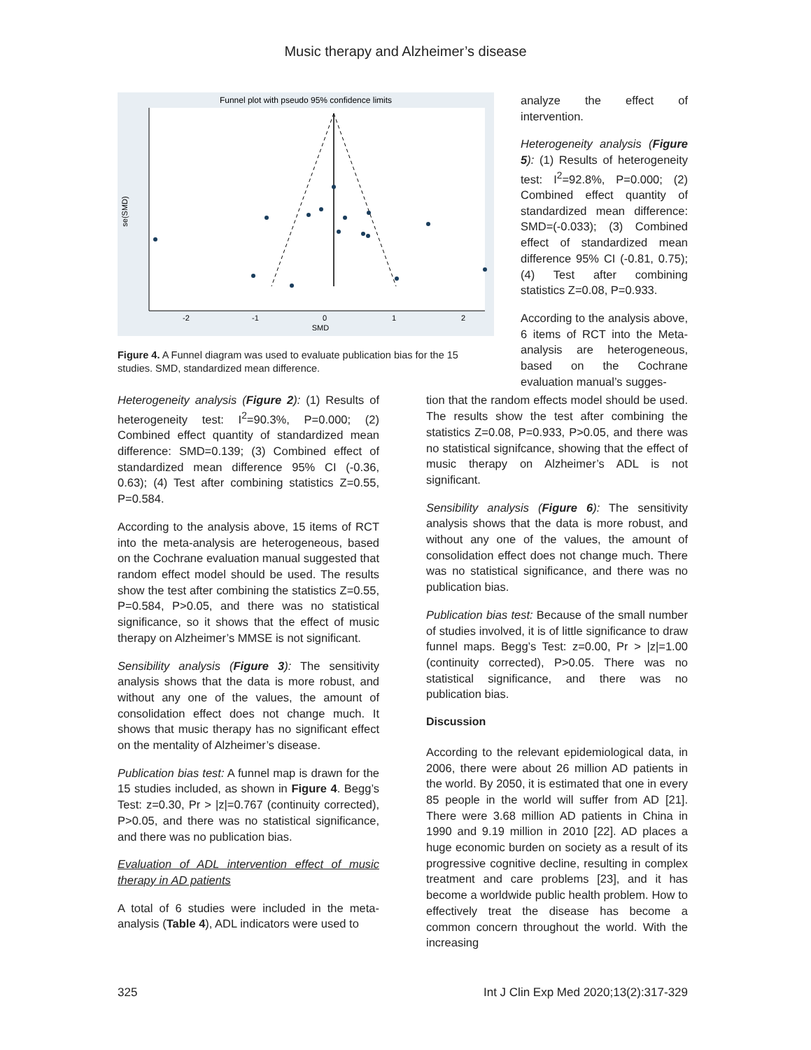Music therapy and Alzheimer’s disease
Funnel plot with pseudo 95% confidence limits
-2
-1
0
1
2
SMD
se(SMD)
Figure 4. A Funnel diagram was used to evaluate publication bias for the 15 studies. SMD, standardized mean difference.
analyze the effect of intervention.
Heterogeneity analysis (Figure 5): (1) Results of heterogeneity test: I<sup>2</sup>=92.8%, P=0.000; (2) Combined effect quantity of standardized mean difference: SMD=(-0.033); (3) Combined effect of standardized mean difference 95% CI (-0.81, 0.75); (4) Test after combining statistics Z=0.08, P=0.933.
According to the analysis above, 6 items of RCT into the Meta-analysis are heterogeneous, based on the Cochrane evaluation manual’s sugges-
Heterogeneity analysis (Figure 2): (1) Results of heterogeneity test: I<sup>2</sup>=90.3%, P=0.000; (2) Combined effect quantity of standardized mean difference: SMD=0.139; (3) Combined effect of standardized mean difference 95% CI (-0.36, 0.63); (4) Test after combining statistics Z=0.55, P=0.584.
According to the analysis above, 15 items of RCT into the meta-analysis are heterogeneous, based on the Cochrane evaluation manual suggested that random effect model should be used. The results show the test after combining the statistics Z=0.55, P=0.584, P>0.05, and there was no statistical significance, so it shows that the effect of music therapy on Alzheimer’s MMSE is not significant.
Sensibility analysis (Figure 3): The sensitivity analysis shows that the data is more robust, and without any one of the values, the amount of consolidation effect does not change much. It shows that music therapy has no significant effect on the mentality of Alzheimer’s disease.
Publication bias test: A funnel map is drawn for the 15 studies included, as shown in Figure 4. Begg’s Test: z=0.30, Pr > |z|=0.767 (continuity corrected), P>0.05, and there was no statistical significance, and there was no publication bias.
Evaluation of ADL intervention effect of music therapy in AD patients
A total of 6 studies were included in the meta-analysis (Table 4), ADL indicators were used to
tion that the random effects model should be used. The results show the test after combining the statistics Z=0.08, P=0.933, P>0.05, and there was no statistical signifcance, showing that the effect of music therapy on Alzheimer’s ADL is not significant.
Sensibility analysis (Figure 6): The sensitivity analysis shows that the data is more robust, and without any one of the values, the amount of consolidation effect does not change much. There was no statistical significance, and there was no publication bias.
Publication bias test: Because of the small number of studies involved, it is of little significance to draw funnel maps. Begg’s Test: z=0.00, Pr > |z|=1.00 (continuity corrected), P>0.05. There was no statistical significance, and there was no publication bias.
Discussion
According to the relevant epidemiological data, in 2006, there were about 26 million AD patients in the world. By 2050, it is estimated that one in every 85 people in the world will suffer from AD [21]. There were 3.68 million AD patients in China in 1990 and 9.19 million in 2010 [22]. AD places a huge economic burden on society as a result of its progressive cognitive decline, resulting in complex treatment and care problems [23], and it has become a worldwide public health problem. How to effectively treat the disease has become a common concern throughout the world. With the increasing
325 Int J Clin Exp Med 2020;13(2):317-329